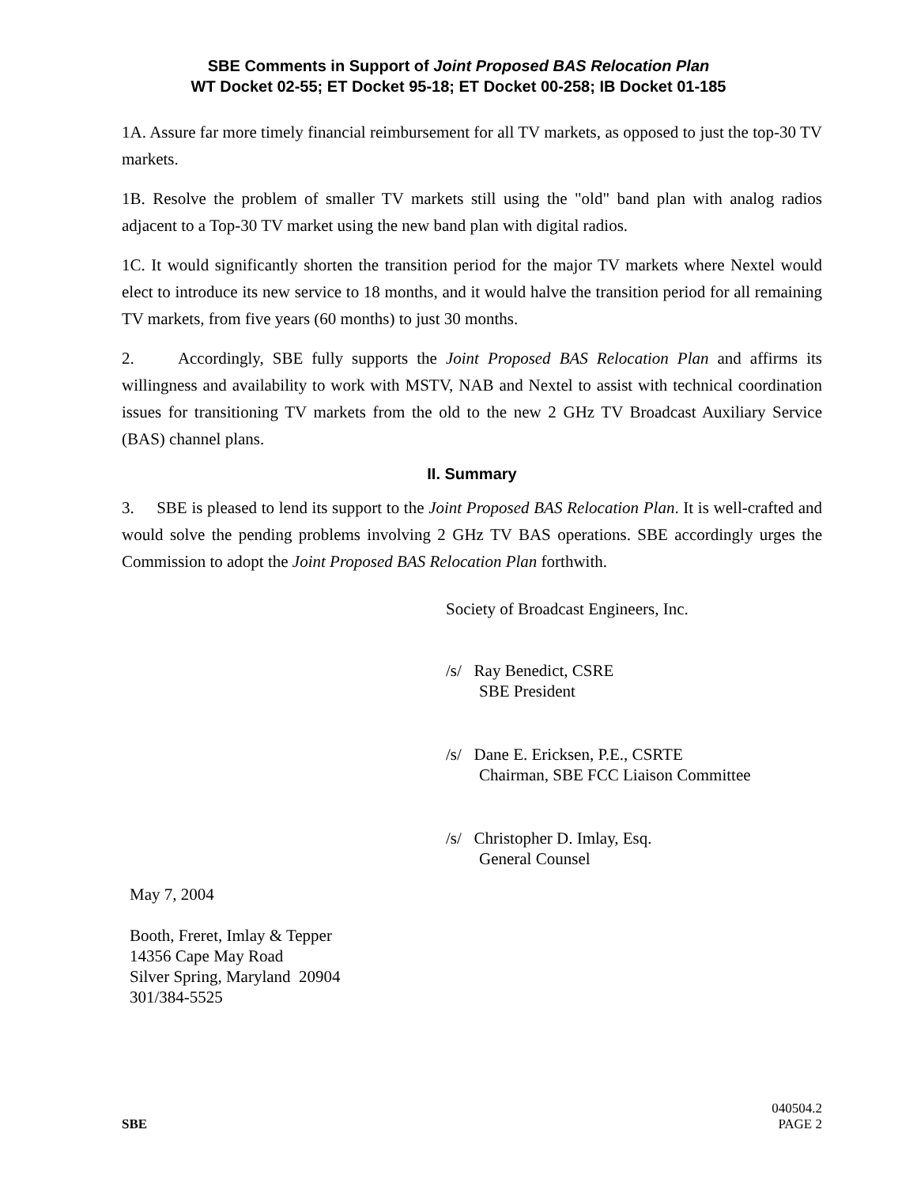SBE Comments in Support of Joint Proposed BAS Relocation Plan
WT Docket 02-55; ET Docket 95-18; ET Docket 00-258; IB Docket 01-185
1A. Assure far more timely financial reimbursement for all TV markets, as opposed to just the top-30 TV markets.
1B. Resolve the problem of smaller TV markets still using the "old" band plan with analog radios adjacent to a Top-30 TV market using the new band plan with digital radios.
1C. It would significantly shorten the transition period for the major TV markets where Nextel would elect to introduce its new service to 18 months, and it would halve the transition period for all remaining TV markets, from five years (60 months) to just 30 months.
2. Accordingly, SBE fully supports the Joint Proposed BAS Relocation Plan and affirms its willingness and availability to work with MSTV, NAB and Nextel to assist with technical coordination issues for transitioning TV markets from the old to the new 2 GHz TV Broadcast Auxiliary Service (BAS) channel plans.
II. Summary
3. SBE is pleased to lend its support to the Joint Proposed BAS Relocation Plan. It is well-crafted and would solve the pending problems involving 2 GHz TV BAS operations. SBE accordingly urges the Commission to adopt the Joint Proposed BAS Relocation Plan forthwith.
Society of Broadcast Engineers, Inc.
/s/ Ray Benedict, CSRE
SBE President
/s/ Dane E. Ericksen, P.E., CSRTE
Chairman, SBE FCC Liaison Committee
/s/ Christopher D. Imlay, Esq.
General Counsel
May 7, 2004
Booth, Freret, Imlay & Tepper
14356 Cape May Road
Silver Spring, Maryland 20904
301/384-5525
SBE
040504.2
PAGE 2